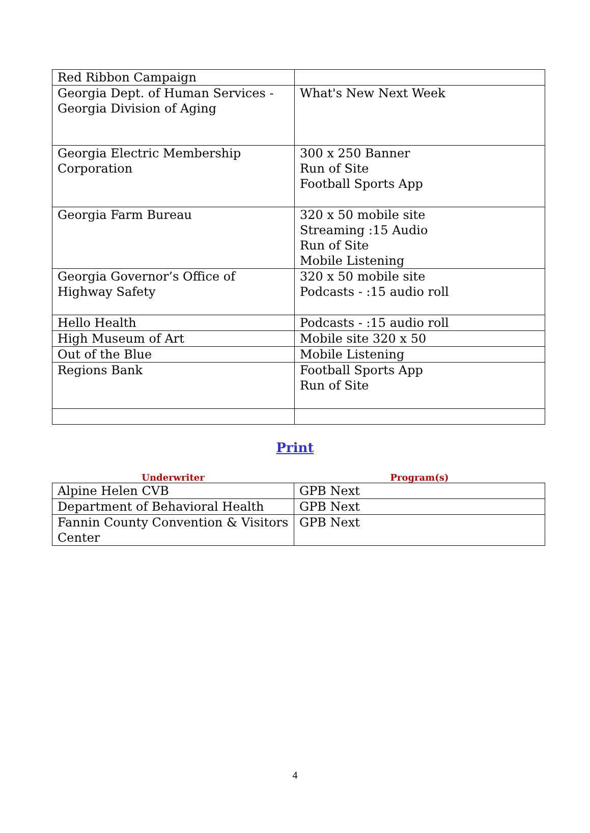| Red Ribbon Campaign | |
| Georgia Dept. of Human Services - Georgia Division of Aging | What's New Next Week |
| Georgia Electric Membership Corporation | 300 x 250 Banner Run of Site Football Sports App |
| Georgia Farm Bureau | 320 x 50 mobile site Streaming :15 Audio Run of Site Mobile Listening |
| Georgia Governor’s Office of Highway Safety | 320 x 50 mobile site Podcasts - :15 audio roll |
| Hello Health | Podcasts - :15 audio roll |
| High Museum of Art | Mobile site 320 x 50 |
| Out of the Blue | Mobile Listening |
| Regions Bank | Football Sports App Run of Site |
Print
| Underwriter | Program(s) |
| --- | --- |
| Alpine Helen CVB | GPB Next |
| Department of Behavioral Health | GPB Next |
| Fannin County Convention & Visitors Center | GPB Next |
4